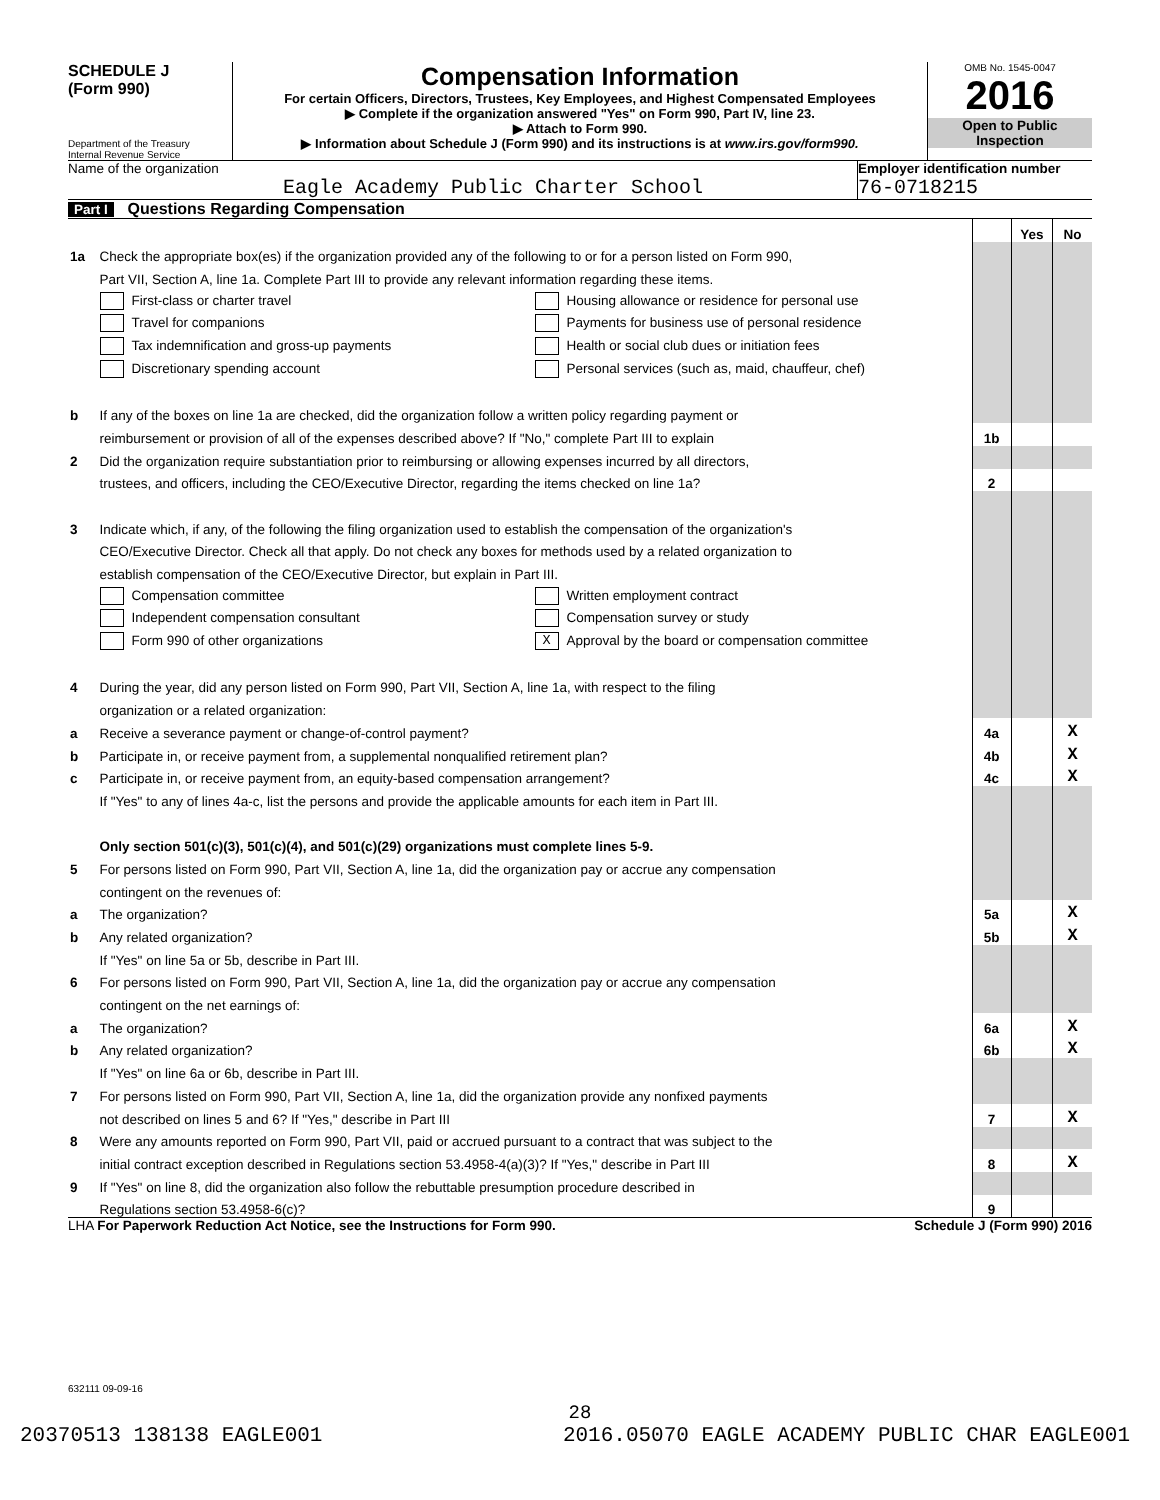SCHEDULE J
(Form 990)
Department of the Treasury
Internal Revenue Service
Compensation Information
For certain Officers, Directors, Trustees, Key Employees, and Highest Compensated Employees
▶ Complete if the organization answered "Yes" on Form 990, Part IV, line 23.
▶ Attach to Form 990.
▶ Information about Schedule J (Form 990) and its instructions is at www.irs.gov/form990.
OMB No. 1545-0047
2016
Open to Public Inspection
Name of the organization
Eagle Academy Public Charter School
Employer identification number
76-0718215
Part I Questions Regarding Compensation
| | | | Yes | No |
| 1a | Check the appropriate box(es) if the organization provided any of the following to or for a person listed on Form 990, | | | |
| | Part VII, Section A, line 1a. Complete Part III to provide any relevant information regarding these items. | | | |
| | First-class or charter travel Housing allowance or residence for personal use | | | |
| | Travel for companions Payments for business use of personal residence | | | |
| | Tax indemnification and gross-up payments Health or social club dues or initiation fees | | | |
| | Discretionary spending account Personal services (such as, maid, chauffeur, chef) | | | |
| b | If any of the boxes on line 1a are checked, did the organization follow a written policy regarding payment or | | | |
| | reimbursement or provision of all of the expenses described above? If "No," complete Part III to explain | 1b | | |
| 2 | Did the organization require substantiation prior to reimbursing or allowing expenses incurred by all directors, | | | |
| | trustees, and officers, including the CEO/Executive Director, regarding the items checked on line 1a? | 2 | | |
| 3 | Indicate which, if any, of the following the filing organization used to establish the compensation of the organization's | | | |
| | CEO/Executive Director. Check all that apply. Do not check any boxes for methods used by a related organization to | | | |
| | establish compensation of the CEO/Executive Director, but explain in Part III. | | | |
| | Compensation committee Written employment contract | | | |
| | Independent compensation consultant Compensation survey or study | | | |
| | Form 990 of other organizations X Approval by the board or compensation committee | | | |
| 4 | During the year, did any person listed on Form 990, Part VII, Section A, line 1a, with respect to the filing | | | |
| | organization or a related organization: | | | |
| a | Receive a severance payment or change-of-control payment? | 4a | | X |
| b | Participate in, or receive payment from, a supplemental nonqualified retirement plan? | 4b | | X |
| c | Participate in, or receive payment from, an equity-based compensation arrangement? | 4c | | X |
| | If "Yes" to any of lines 4a-c, list the persons and provide the applicable amounts for each item in Part III. | | | |
| | Only section 501(c)(3), 501(c)(4), and 501(c)(29) organizations must complete lines 5-9. | | | |
| 5 | For persons listed on Form 990, Part VII, Section A, line 1a, did the organization pay or accrue any compensation | | | |
| | contingent on the revenues of: | | | |
| a | The organization? | 5a | | X |
| b | Any related organization? | 5b | | X |
| | If "Yes" on line 5a or 5b, describe in Part III. | | | |
| 6 | For persons listed on Form 990, Part VII, Section A, line 1a, did the organization pay or accrue any compensation | | | |
| | contingent on the net earnings of: | | | |
| a | The organization? | 6a | | X |
| b | Any related organization? | 6b | | X |
| | If "Yes" on line 6a or 6b, describe in Part III. | | | |
| 7 | For persons listed on Form 990, Part VII, Section A, line 1a, did the organization provide any nonfixed payments | | | |
| | not described on lines 5 and 6? If "Yes," describe in Part III | 7 | | X |
| 8 | Were any amounts reported on Form 990, Part VII, paid or accrued pursuant to a contract that was subject to the | | | |
| | initial contract exception described in Regulations section 53.4958-4(a)(3)? If "Yes," describe in Part III | 8 | | X |
| 9 | If "Yes" on line 8, did the organization also follow the rebuttable presumption procedure described in | | | |
| | Regulations section 53.4958-6(c)? | 9 | | |
LHA For Paperwork Reduction Act Notice, see the Instructions for Form 990. Schedule J (Form 990) 2016
632111 09-09-16
28
20370513 138138 EAGLE001 2016.05070 EAGLE ACADEMY PUBLIC CHAR EAGLE001